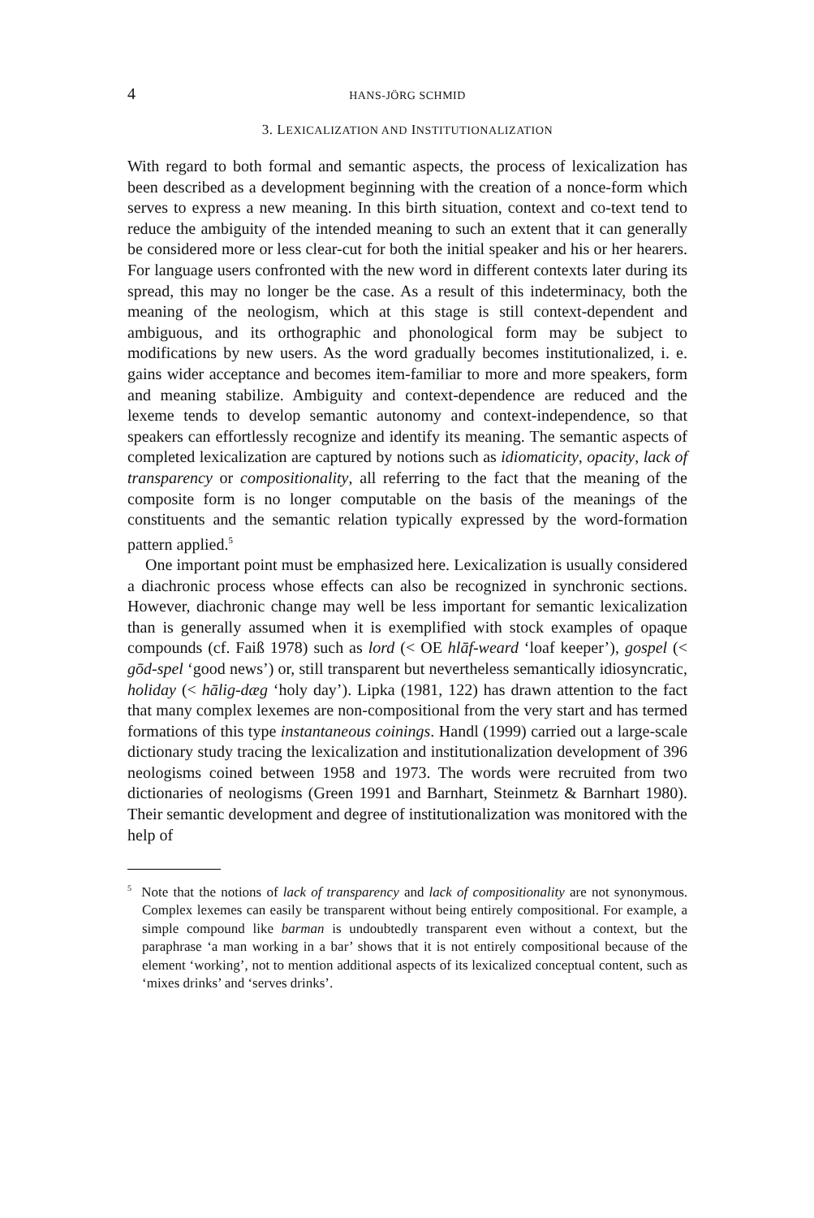4 HANS-JÖRG SCHMID
3. LEXICALIZATION AND INSTITUTIONALIZATION
With regard to both formal and semantic aspects, the process of lexicalization has been described as a development beginning with the creation of a nonce-form which serves to express a new meaning. In this birth situation, context and co-text tend to reduce the ambiguity of the intended meaning to such an extent that it can generally be considered more or less clear-cut for both the initial speaker and his or her hearers. For language users confronted with the new word in different contexts later during its spread, this may no longer be the case. As a result of this indeterminacy, both the meaning of the neologism, which at this stage is still context-dependent and ambiguous, and its orthographic and phonological form may be subject to modifications by new users. As the word gradually becomes institutionalized, i. e. gains wider acceptance and becomes item-familiar to more and more speakers, form and meaning stabilize. Ambiguity and context-dependence are reduced and the lexeme tends to develop semantic autonomy and context-independence, so that speakers can effortlessly recognize and identify its meaning. The semantic aspects of completed lexicalization are captured by notions such as idiomaticity, opacity, lack of transparency or compositionality, all referring to the fact that the meaning of the composite form is no longer computable on the basis of the meanings of the constituents and the semantic relation typically expressed by the word-formation pattern applied.<sup>5</sup>
One important point must be emphasized here. Lexicalization is usually considered a diachronic process whose effects can also be recognized in synchronic sections. However, diachronic change may well be less important for semantic lexicalization than is generally assumed when it is exemplified with stock examples of opaque compounds (cf. Faiß 1978) such as lord (< OE hlāf-weard ‘loaf keeper’), gospel (< gōd-spel ‘good news’) or, still transparent but nevertheless semantically idiosyncratic, holiday (< hālig-dæg ‘holy day’). Lipka (1981, 122) has drawn attention to the fact that many complex lexemes are non-compositional from the very start and has termed formations of this type instantaneous coinings. Handl (1999) carried out a large-scale dictionary study tracing the lexicalization and institutionalization development of 396 neologisms coined between 1958 and 1973. The words were recruited from two dictionaries of neologisms (Green 1991 and Barnhart, Steinmetz & Barnhart 1980). Their semantic development and degree of institutionalization was monitored with the help of
<sup>5</sup> Note that the notions of lack of transparency and lack of compositionality are not synonymous. Complex lexemes can easily be transparent without being entirely compositional. For example, a simple compound like barman is undoubtedly transparent even without a context, but the paraphrase ‘a man working in a bar’ shows that it is not entirely compositional because of the element ‘working’, not to mention additional aspects of its lexicalized conceptual content, such as ‘mixes drinks’ and ‘serves drinks’.